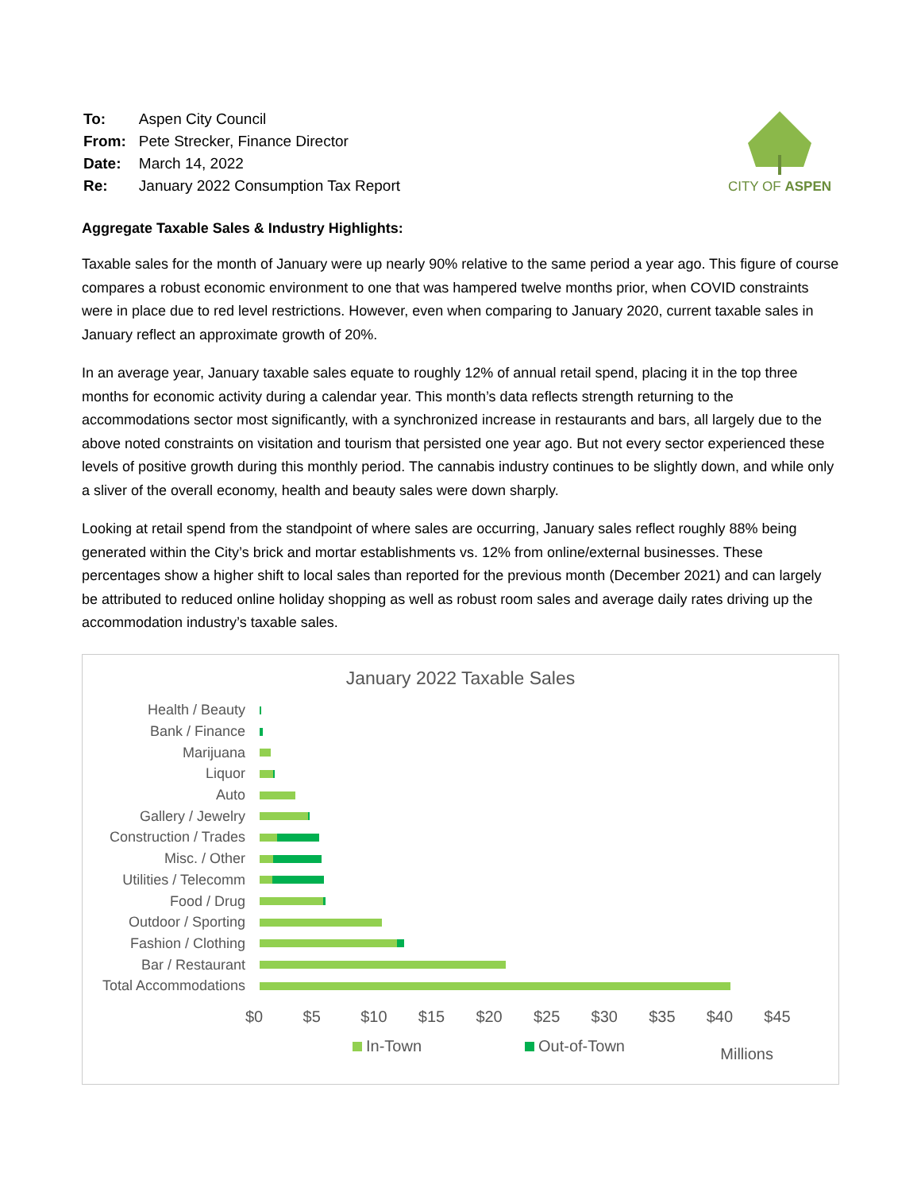| To: | Aspen City Council |
| From: | Pete Strecker, Finance Director |
| Date: | March 14, 2022 |
| Re: | January 2022 Consumption Tax Report |
CITY OF ASPEN
Aggregate Taxable Sales & Industry Highlights:
Taxable sales for the month of January were up nearly 90% relative to the same period a year ago. This figure of course compares a robust economic environment to one that was hampered twelve months prior, when COVID constraints were in place due to red level restrictions. However, even when comparing to January 2020, current taxable sales in January reflect an approximate growth of 20%.
In an average year, January taxable sales equate to roughly 12% of annual retail spend, placing it in the top three months for economic activity during a calendar year. This month’s data reflects strength returning to the accommodations sector most significantly, with a synchronized increase in restaurants and bars, all largely due to the above noted constraints on visitation and tourism that persisted one year ago. But not every sector experienced these levels of positive growth during this monthly period. The cannabis industry continues to be slightly down, and while only a sliver of the overall economy, health and beauty sales were down sharply.
Looking at retail spend from the standpoint of where sales are occurring, January sales reflect roughly 88% being generated within the City’s brick and mortar establishments vs. 12% from online/external businesses. These percentages show a higher shift to local sales than reported for the previous month (December 2021) and can largely be attributed to reduced online holiday shopping as well as robust room sales and average daily rates driving up the accommodation industry’s taxable sales.
January 2022 Taxable Sales
Health / Beauty
Bank / Finance
Marijuana
Liquor
Auto
Gallery / Jewelry
Construction / Trades
Misc. / Other
Utilities / Telecomm
Food / Drug
Outdoor / Sporting
Fashion / Clothing
Bar / Restaurant
Total Accommodations
$0 $5 $10 $15 $20 $25 $30 $35 $40 $45
In-Town Out-of-Town
Millions